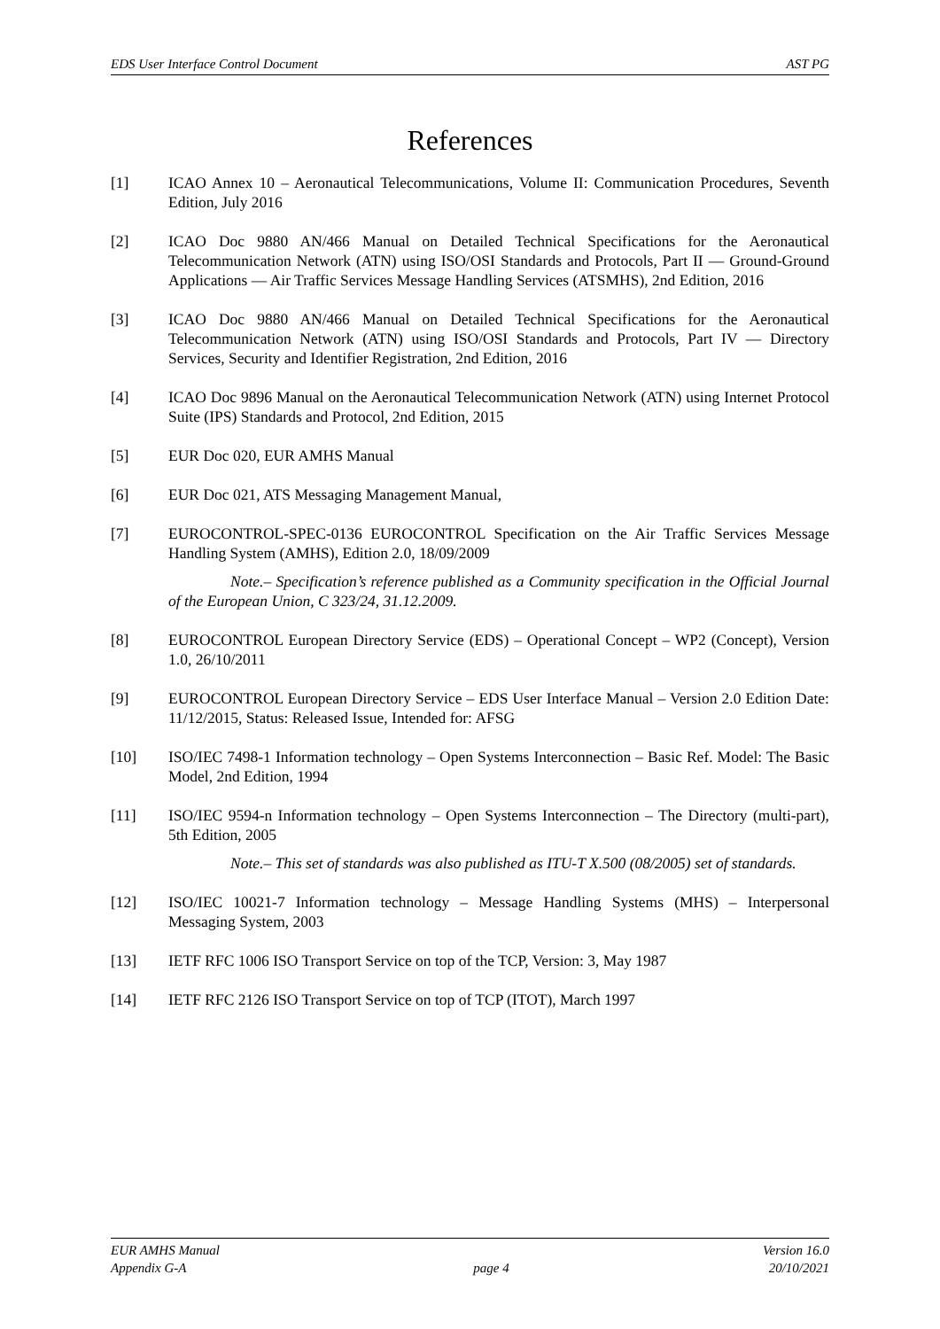EDS User Interface Control Document AST PG
References
[1] ICAO Annex 10 – Aeronautical Telecommunications, Volume II: Communication Procedures, Seventh Edition, July 2016
[2] ICAO Doc 9880 AN/466 Manual on Detailed Technical Specifications for the Aeronautical Telecommunication Network (ATN) using ISO/OSI Standards and Protocols, Part II — Ground-Ground Applications — Air Traffic Services Message Handling Services (ATSMHS), 2nd Edition, 2016
[3] ICAO Doc 9880 AN/466 Manual on Detailed Technical Specifications for the Aeronautical Telecommunication Network (ATN) using ISO/OSI Standards and Protocols, Part IV — Directory Services, Security and Identifier Registration, 2nd Edition, 2016
[4] ICAO Doc 9896 Manual on the Aeronautical Telecommunication Network (ATN) using Internet Protocol Suite (IPS) Standards and Protocol, 2nd Edition, 2015
[5] EUR Doc 020, EUR AMHS Manual
[6] EUR Doc 021, ATS Messaging Management Manual,
[7] EUROCONTROL-SPEC-0136 EUROCONTROL Specification on the Air Traffic Services Message Handling System (AMHS), Edition 2.0, 18/09/2009
Note.– Specification’s reference published as a Community specification in the Official Journal of the European Union, C 323/24, 31.12.2009.
[8] EUROCONTROL European Directory Service (EDS) – Operational Concept – WP2 (Concept), Version 1.0, 26/10/2011
[9] EUROCONTROL European Directory Service – EDS User Interface Manual – Version 2.0 Edition Date: 11/12/2015, Status: Released Issue, Intended for: AFSG
[10] ISO/IEC 7498-1 Information technology – Open Systems Interconnection – Basic Ref. Model: The Basic Model, 2nd Edition, 1994
[11] ISO/IEC 9594-n Information technology – Open Systems Interconnection – The Directory (multi-part), 5th Edition, 2005
Note.– This set of standards was also published as ITU-T X.500 (08/2005) set of standards.
[12] ISO/IEC 10021-7 Information technology – Message Handling Systems (MHS) – Interpersonal Messaging System, 2003
[13] IETF RFC 1006 ISO Transport Service on top of the TCP, Version: 3, May 1987
[14] IETF RFC 2126 ISO Transport Service on top of TCP (ITOT), March 1997
EUR AMHS Manual
Appendix G-A
page 4 Version 16.0
20/10/2021